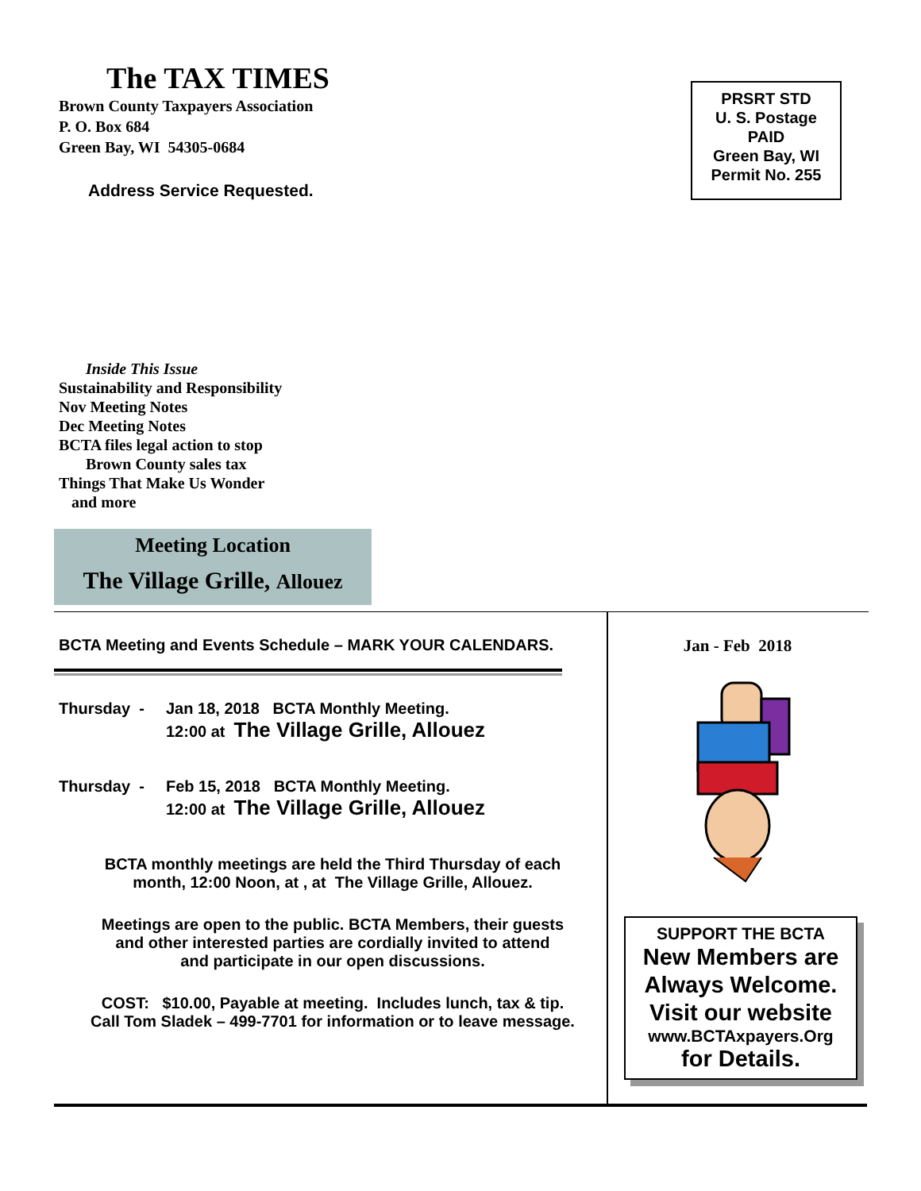The TAX TIMES
Brown County Taxpayers Association
P. O. Box 684
Green Bay, WI 54305-0684
Address Service Requested.
PRSRT STD
U. S. Postage
PAID
Green Bay, WI
Permit No. 255
Inside This Issue
Sustainability and Responsibility
Nov Meeting Notes
Dec Meeting Notes
BCTA files legal action to stop
Brown County sales tax
Things That Make Us Wonder
and more
Meeting Location
The Village Grille, Allouez
BCTA Meeting and Events Schedule – MARK YOUR CALENDARS.
Thursday - Jan 18, 2018 BCTA Monthly Meeting.
12:00 at The Village Grille, Allouez
Thursday - Feb 15, 2018 BCTA Monthly Meeting.
12:00 at The Village Grille, Allouez
BCTA monthly meetings are held the Third Thursday of each
month, 12:00 Noon, at , at The Village Grille, Allouez.
Meetings are open to the public. BCTA Members, their guests
and other interested parties are cordially invited to attend
and participate in our open discussions.
COST: $10.00, Payable at meeting. Includes lunch, tax & tip.
Call Tom Sladek – 499-7701 for information or to leave message.
Jan - Feb 2018
SUPPORT THE BCTA
New Members are
Always Welcome.
Visit our website
www.BCTAxpayers.Org
for Details.